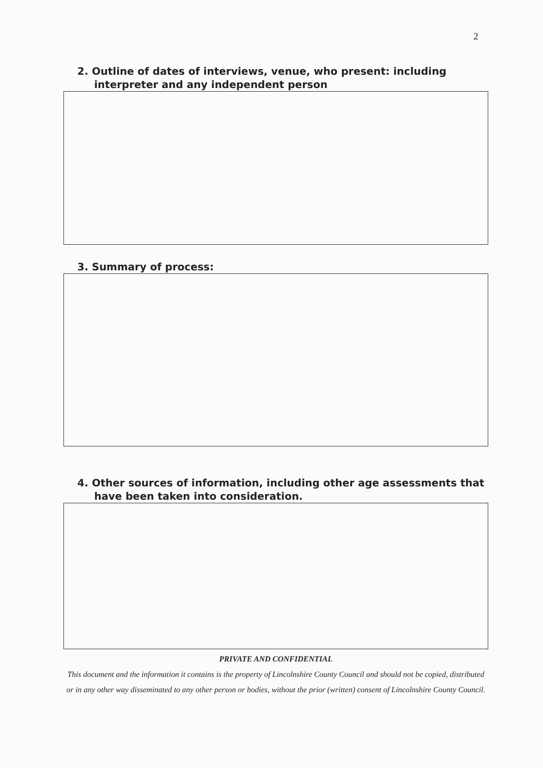2
2. Outline of dates of interviews, venue, who present: including interpreter and any independent person
3. Summary of process:
4. Other sources of information, including other age assessments that have been taken into consideration.
PRIVATE AND CONFIDENTIAL
This document and the information it contains is the property of Lincolnshire County Council and should not be copied, distributed or in any other way disseminated to any other person or bodies, without the prior (written) consent of Lincolnshire County Council.